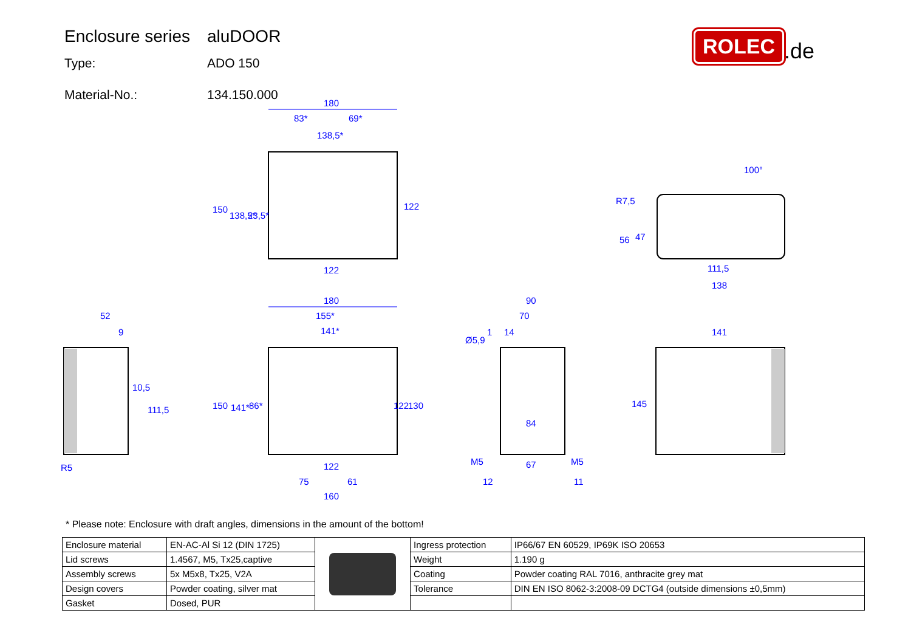Enclosure series aluDOOR
Type: ADO 150
Material-No.: 134.150.000
ROLEC.de
180
83*
69*
138,5*
122
180
155*
141*
122
75
61
160
52
9
R5
90
70
1
14
Ø5,9
84
67
12
11
M5
M5
141
145
R7,5
100°
56
47
111,5
138
150
138,5*
23,5*
122
150
141*
86*
122
130
10,5
111,5
* Please note: Enclosure with draft angles, dimensions in the amount of the bottom!
| Enclosure material | EN-AC-Al Si 12 (DIN 1725) | | Ingress protection | IP66/67 EN 60529, IP69K ISO 20653 |
| Lid screws | 1.4567, M5, Tx25,captive | | Weight | 1.190 g |
| Assembly screws | 5x M5x8, Tx25, V2A | | Coating | Powder coating RAL 7016, anthracite grey mat |
| Design covers | Powder coating, silver mat | | Tolerance | DIN EN ISO 8062-3:2008-09 DCTG4 (outside dimensions ±0,5mm) |
| Gasket | Dosed, PUR | | | |